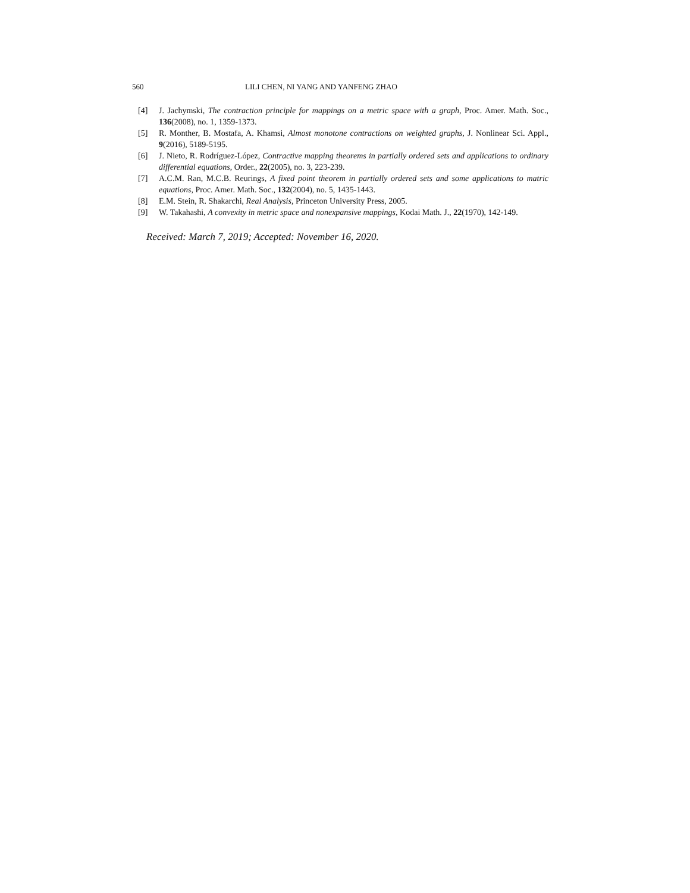560 LILI CHEN, NI YANG AND YANFENG ZHAO
[4] J. Jachymski, The contraction principle for mappings on a metric space with a graph, Proc. Amer. Math. Soc., 136(2008), no. 1, 1359-1373.
[5] R. Monther, B. Mostafa, A. Khamsi, Almost monotone contractions on weighted graphs, J. Nonlinear Sci. Appl., 9(2016), 5189-5195.
[6] J. Nieto, R. Rodríguez-López, Contractive mapping theorems in partially ordered sets and applications to ordinary differential equations, Order., 22(2005), no. 3, 223-239.
[7] A.C.M. Ran, M.C.B. Reurings, A fixed point theorem in partially ordered sets and some applications to matric equations, Proc. Amer. Math. Soc., 132(2004), no. 5, 1435-1443.
[8] E.M. Stein, R. Shakarchi, Real Analysis, Princeton University Press, 2005.
[9] W. Takahashi, A convexity in metric space and nonexpansive mappings, Kodai Math. J., 22(1970), 142-149.
Received: March 7, 2019; Accepted: November 16, 2020.